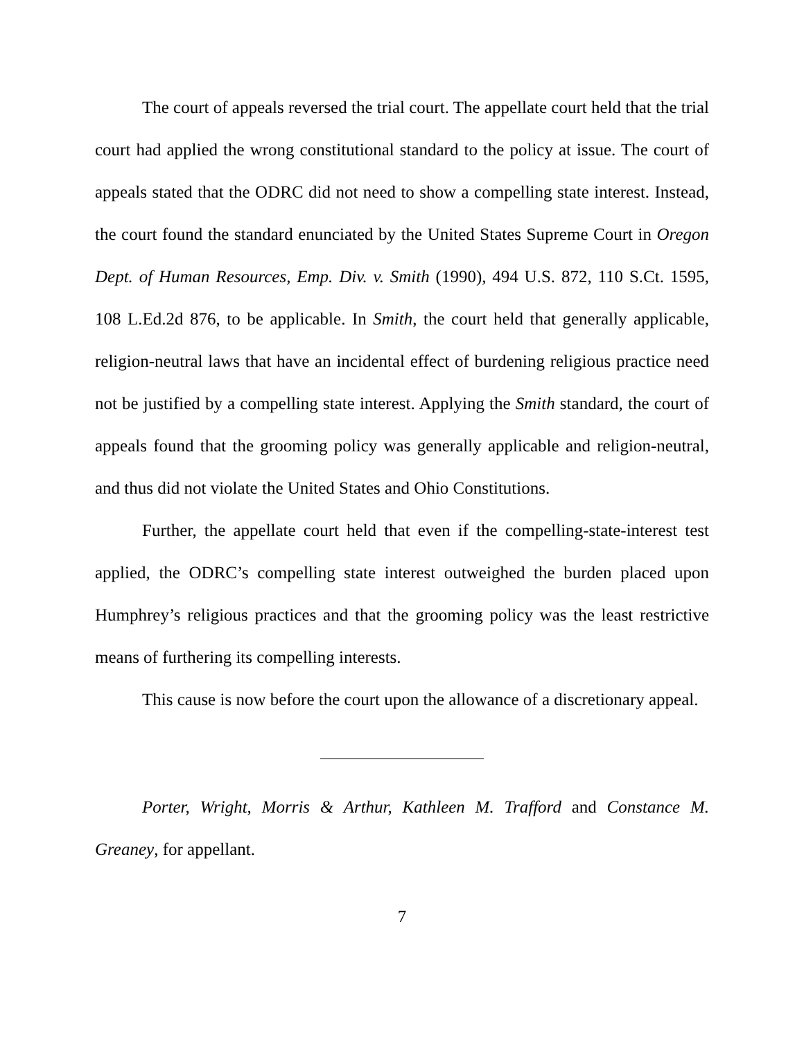The court of appeals reversed the trial court. The appellate court held that the trial court had applied the wrong constitutional standard to the policy at issue. The court of appeals stated that the ODRC did not need to show a compelling state interest. Instead, the court found the standard enunciated by the United States Supreme Court in Oregon Dept. of Human Resources, Emp. Div. v. Smith (1990), 494 U.S. 872, 110 S.Ct. 1595, 108 L.Ed.2d 876, to be applicable. In Smith, the court held that generally applicable, religion-neutral laws that have an incidental effect of burdening religious practice need not be justified by a compelling state interest. Applying the Smith standard, the court of appeals found that the grooming policy was generally applicable and religion-neutral, and thus did not violate the United States and Ohio Constitutions.
Further, the appellate court held that even if the compelling-state-interest test applied, the ODRC’s compelling state interest outweighed the burden placed upon Humphrey’s religious practices and that the grooming policy was the least restrictive means of furthering its compelling interests.
This cause is now before the court upon the allowance of a discretionary appeal.
Porter, Wright, Morris & Arthur, Kathleen M. Trafford and Constance M. Greaney, for appellant.
7